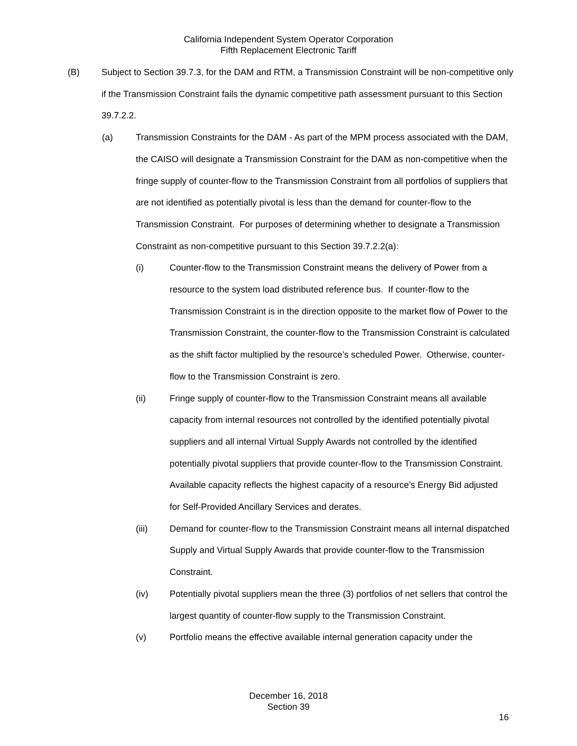California Independent System Operator Corporation
Fifth Replacement Electronic Tariff
(B) Subject to Section 39.7.3, for the DAM and RTM, a Transmission Constraint will be non-competitive only if the Transmission Constraint fails the dynamic competitive path assessment pursuant to this Section 39.7.2.2.
(a) Transmission Constraints for the DAM - As part of the MPM process associated with the DAM, the CAISO will designate a Transmission Constraint for the DAM as non-competitive when the fringe supply of counter-flow to the Transmission Constraint from all portfolios of suppliers that are not identified as potentially pivotal is less than the demand for counter-flow to the Transmission Constraint. For purposes of determining whether to designate a Transmission Constraint as non-competitive pursuant to this Section 39.7.2.2(a):
(i) Counter-flow to the Transmission Constraint means the delivery of Power from a resource to the system load distributed reference bus. If counter-flow to the Transmission Constraint is in the direction opposite to the market flow of Power to the Transmission Constraint, the counter-flow to the Transmission Constraint is calculated as the shift factor multiplied by the resource’s scheduled Power. Otherwise, counter-flow to the Transmission Constraint is zero.
(ii) Fringe supply of counter-flow to the Transmission Constraint means all available capacity from internal resources not controlled by the identified potentially pivotal suppliers and all internal Virtual Supply Awards not controlled by the identified potentially pivotal suppliers that provide counter-flow to the Transmission Constraint. Available capacity reflects the highest capacity of a resource’s Energy Bid adjusted for Self-Provided Ancillary Services and derates.
(iii) Demand for counter-flow to the Transmission Constraint means all internal dispatched Supply and Virtual Supply Awards that provide counter-flow to the Transmission Constraint.
(iv) Potentially pivotal suppliers mean the three (3) portfolios of net sellers that control the largest quantity of counter-flow supply to the Transmission Constraint.
(v) Portfolio means the effective available internal generation capacity under the
December 16, 2018
Section 39
16